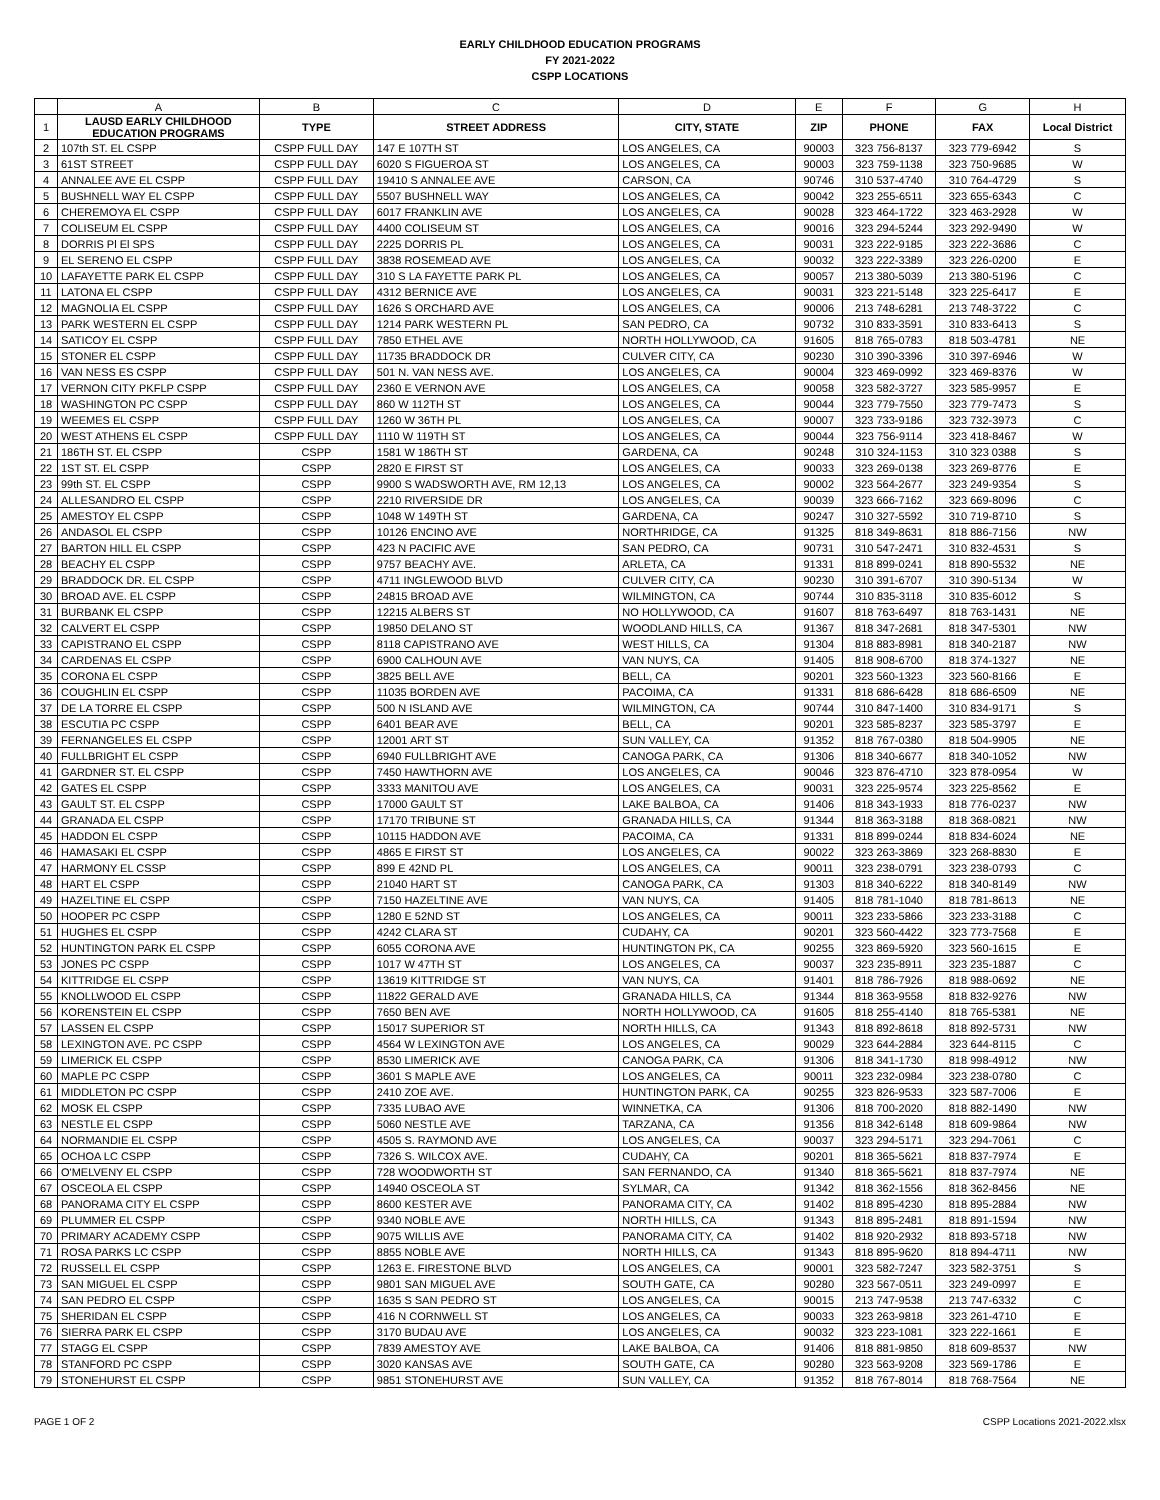EARLY CHILDHOOD EDUCATION PROGRAMS
FY 2021-2022
CSPP LOCATIONS
| | A | B | C | D | E | F | G | H |
| 1 | LAUSD EARLY CHILDHOOD EDUCATION PROGRAMS | TYPE | STREET ADDRESS | CITY, STATE | ZIP | PHONE | FAX | Local District |
| 2 | 107th ST. EL CSPP | CSPP FULL DAY | 147 E 107TH ST | LOS ANGELES, CA | 90003 | 323 756-8137 | 323 779-6942 | S |
| 3 | 61ST STREET | CSPP FULL DAY | 6020 S FIGUEROA ST | LOS ANGELES, CA | 90003 | 323 759-1138 | 323 750-9685 | W |
| 4 | ANNALEE AVE EL CSPP | CSPP FULL DAY | 19410 S ANNALEE AVE | CARSON, CA | 90746 | 310 537-4740 | 310 764-4729 | S |
| 5 | BUSHNELL WAY EL CSPP | CSPP FULL DAY | 5507 BUSHNELL WAY | LOS ANGELES, CA | 90042 | 323 255-6511 | 323 655-6343 | C |
| 6 | CHEREMOYA EL CSPP | CSPP FULL DAY | 6017 FRANKLIN AVE | LOS ANGELES, CA | 90028 | 323 464-1722 | 323 463-2928 | W |
| 7 | COLISEUM EL CSPP | CSPP FULL DAY | 4400 COLISEUM ST | LOS ANGELES, CA | 90016 | 323 294-5244 | 323 292-9490 | W |
| 8 | DORRIS Pl El SPS | CSPP FULL DAY | 2225 DORRIS PL | LOS ANGELES, CA | 90031 | 323 222-9185 | 323 222-3686 | C |
| 9 | EL SERENO EL CSPP | CSPP FULL DAY | 3838 ROSEMEAD AVE | LOS ANGELES, CA | 90032 | 323 222-3389 | 323 226-0200 | E |
| 10 | LAFAYETTE PARK EL CSPP | CSPP FULL DAY | 310 S LA FAYETTE PARK PL | LOS ANGELES, CA | 90057 | 213 380-5039 | 213 380-5196 | C |
| 11 | LATONA EL CSPP | CSPP FULL DAY | 4312 BERNICE AVE | LOS ANGELES, CA | 90031 | 323 221-5148 | 323 225-6417 | E |
| 12 | MAGNOLIA EL CSPP | CSPP FULL DAY | 1626 S ORCHARD AVE | LOS ANGELES, CA | 90006 | 213 748-6281 | 213 748-3722 | C |
| 13 | PARK WESTERN EL CSPP | CSPP FULL DAY | 1214 PARK WESTERN PL | SAN PEDRO, CA | 90732 | 310 833-3591 | 310 833-6413 | S |
| 14 | SATICOY EL CSPP | CSPP FULL DAY | 7850 ETHEL AVE | NORTH HOLLYWOOD, CA | 91605 | 818 765-0783 | 818 503-4781 | NE |
| 15 | STONER EL CSPP | CSPP FULL DAY | 11735 BRADDOCK DR | CULVER CITY, CA | 90230 | 310 390-3396 | 310 397-6946 | W |
| 16 | VAN NESS ES CSPP | CSPP FULL DAY | 501 N. VAN NESS AVE. | LOS ANGELES, CA | 90004 | 323 469-0992 | 323 469-8376 | W |
| 17 | VERNON CITY PKFLP CSPP | CSPP FULL DAY | 2360 E VERNON AVE | LOS ANGELES, CA | 90058 | 323 582-3727 | 323 585-9957 | E |
| 18 | WASHINGTON PC CSPP | CSPP FULL DAY | 860 W 112TH ST | LOS ANGELES, CA | 90044 | 323 779-7550 | 323 779-7473 | S |
| 19 | WEEMES EL CSPP | CSPP FULL DAY | 1260 W 36TH PL | LOS ANGELES, CA | 90007 | 323 733-9186 | 323 732-3973 | C |
| 20 | WEST ATHENS EL CSPP | CSPP FULL DAY | 1110 W 119TH ST | LOS ANGELES, CA | 90044 | 323 756-9114 | 323 418-8467 | W |
| 21 | 186TH ST. EL CSPP | CSPP | 1581 W 186TH ST | GARDENA, CA | 90248 | 310 324-1153 | 310 323 0388 | S |
| 22 | 1ST ST. EL CSPP | CSPP | 2820 E FIRST ST | LOS ANGELES, CA | 90033 | 323 269-0138 | 323 269-8776 | E |
| 23 | 99th ST. EL CSPP | CSPP | 9900 S WADSWORTH AVE, RM 12,13 | LOS ANGELES, CA | 90002 | 323 564-2677 | 323 249-9354 | S |
| 24 | ALLESANDRO EL CSPP | CSPP | 2210 RIVERSIDE DR | LOS ANGELES, CA | 90039 | 323 666-7162 | 323 669-8096 | C |
| 25 | AMESTOY EL CSPP | CSPP | 1048 W 149TH ST | GARDENA, CA | 90247 | 310 327-5592 | 310 719-8710 | S |
| 26 | ANDASOL EL CSPP | CSPP | 10126 ENCINO AVE | NORTHRIDGE, CA | 91325 | 818 349-8631 | 818 886-7156 | NW |
| 27 | BARTON HILL EL CSPP | CSPP | 423 N PACIFIC AVE | SAN PEDRO, CA | 90731 | 310 547-2471 | 310 832-4531 | S |
| 28 | BEACHY EL CSPP | CSPP | 9757 BEACHY AVE. | ARLETA, CA | 91331 | 818 899-0241 | 818 890-5532 | NE |
| 29 | BRADDOCK DR. EL CSPP | CSPP | 4711 INGLEWOOD BLVD | CULVER CITY, CA | 90230 | 310 391-6707 | 310 390-5134 | W |
| 30 | BROAD AVE. EL CSPP | CSPP | 24815 BROAD AVE | WILMINGTON, CA | 90744 | 310 835-3118 | 310 835-6012 | S |
| 31 | BURBANK EL CSPP | CSPP | 12215 ALBERS ST | NO HOLLYWOOD, CA | 91607 | 818 763-6497 | 818 763-1431 | NE |
| 32 | CALVERT EL CSPP | CSPP | 19850 DELANO ST | WOODLAND HILLS, CA | 91367 | 818 347-2681 | 818 347-5301 | NW |
| 33 | CAPISTRANO EL CSPP | CSPP | 8118 CAPISTRANO AVE | WEST HILLS, CA | 91304 | 818 883-8981 | 818 340-2187 | NW |
| 34 | CARDENAS EL CSPP | CSPP | 6900 CALHOUN AVE | VAN NUYS, CA | 91405 | 818 908-6700 | 818 374-1327 | NE |
| 35 | CORONA EL CSPP | CSPP | 3825 BELL AVE | BELL, CA | 90201 | 323 560-1323 | 323 560-8166 | E |
| 36 | COUGHLIN EL CSPP | CSPP | 11035 BORDEN AVE | PACOIMA, CA | 91331 | 818 686-6428 | 818 686-6509 | NE |
| 37 | DE LA TORRE EL CSPP | CSPP | 500 N ISLAND AVE | WILMINGTON, CA | 90744 | 310 847-1400 | 310 834-9171 | S |
| 38 | ESCUTIA PC CSPP | CSPP | 6401 BEAR AVE | BELL, CA | 90201 | 323 585-8237 | 323 585-3797 | E |
| 39 | FERNANGELES EL CSPP | CSPP | 12001 ART ST | SUN VALLEY, CA | 91352 | 818 767-0380 | 818 504-9905 | NE |
| 40 | FULLBRIGHT EL CSPP | CSPP | 6940 FULLBRIGHT AVE | CANOGA PARK, CA | 91306 | 818 340-6677 | 818 340-1052 | NW |
| 41 | GARDNER ST. EL CSPP | CSPP | 7450 HAWTHORN AVE | LOS ANGELES, CA | 90046 | 323 876-4710 | 323 878-0954 | W |
| 42 | GATES EL CSPP | CSPP | 3333 MANITOU AVE | LOS ANGELES, CA | 90031 | 323 225-9574 | 323 225-8562 | E |
| 43 | GAULT ST. EL CSPP | CSPP | 17000 GAULT ST | LAKE BALBOA, CA | 91406 | 818 343-1933 | 818 776-0237 | NW |
| 44 | GRANADA EL CSPP | CSPP | 17170 TRIBUNE ST | GRANADA HILLS, CA | 91344 | 818 363-3188 | 818 368-0821 | NW |
| 45 | HADDON EL CSPP | CSPP | 10115 HADDON AVE | PACOIMA, CA | 91331 | 818 899-0244 | 818 834-6024 | NE |
| 46 | HAMASAKI EL CSPP | CSPP | 4865 E FIRST ST | LOS ANGELES, CA | 90022 | 323 263-3869 | 323 268-8830 | E |
| 47 | HARMONY EL CSSP | CSPP | 899 E 42ND PL | LOS ANGELES, CA | 90011 | 323 238-0791 | 323 238-0793 | C |
| 48 | HART EL CSPP | CSPP | 21040 HART ST | CANOGA PARK, CA | 91303 | 818 340-6222 | 818 340-8149 | NW |
| 49 | HAZELTINE EL CSPP | CSPP | 7150 HAZELTINE AVE | VAN NUYS, CA | 91405 | 818 781-1040 | 818 781-8613 | NE |
| 50 | HOOPER PC CSPP | CSPP | 1280 E 52ND ST | LOS ANGELES, CA | 90011 | 323 233-5866 | 323 233-3188 | C |
| 51 | HUGHES EL CSPP | CSPP | 4242 CLARA ST | CUDAHY, CA | 90201 | 323 560-4422 | 323 773-7568 | E |
| 52 | HUNTINGTON PARK EL CSPP | CSPP | 6055 CORONA AVE | HUNTINGTON PK, CA | 90255 | 323 869-5920 | 323 560-1615 | E |
| 53 | JONES PC CSPP | CSPP | 1017 W 47TH ST | LOS ANGELES, CA | 90037 | 323 235-8911 | 323 235-1887 | C |
| 54 | KITTRIDGE EL CSPP | CSPP | 13619 KITTRIDGE ST | VAN NUYS, CA | 91401 | 818 786-7926 | 818 988-0692 | NE |
| 55 | KNOLLWOOD EL CSPP | CSPP | 11822 GERALD AVE | GRANADA HILLS, CA | 91344 | 818 363-9558 | 818 832-9276 | NW |
| 56 | KORENSTEIN EL CSPP | CSPP | 7650 BEN AVE | NORTH HOLLYWOOD, CA | 91605 | 818 255-4140 | 818 765-5381 | NE |
| 57 | LASSEN EL CSPP | CSPP | 15017 SUPERIOR ST | NORTH HILLS, CA | 91343 | 818 892-8618 | 818 892-5731 | NW |
| 58 | LEXINGTON AVE. PC CSPP | CSPP | 4564 W LEXINGTON AVE | LOS ANGELES, CA | 90029 | 323 644-2884 | 323 644-8115 | C |
| 59 | LIMERICK EL CSPP | CSPP | 8530 LIMERICK AVE | CANOGA PARK, CA | 91306 | 818 341-1730 | 818 998-4912 | NW |
| 60 | MAPLE PC CSPP | CSPP | 3601 S MAPLE AVE | LOS ANGELES, CA | 90011 | 323 232-0984 | 323 238-0780 | C |
| 61 | MIDDLETON PC CSPP | CSPP | 2410 ZOE AVE. | HUNTINGTON PARK, CA | 90255 | 323 826-9533 | 323 587-7006 | E |
| 62 | MOSK EL CSPP | CSPP | 7335 LUBAO AVE | WINNETKA, CA | 91306 | 818 700-2020 | 818 882-1490 | NW |
| 63 | NESTLE EL CSPP | CSPP | 5060 NESTLE AVE | TARZANA, CA | 91356 | 818 342-6148 | 818 609-9864 | NW |
| 64 | NORMANDIE EL CSPP | CSPP | 4505 S. RAYMOND AVE | LOS ANGELES, CA | 90037 | 323 294-5171 | 323 294-7061 | C |
| 65 | OCHOA LC CSPP | CSPP | 7326 S. WILCOX AVE. | CUDAHY, CA | 90201 | 818 365-5621 | 818 837-7974 | E |
| 66 | O'MELVENY EL CSPP | CSPP | 728 WOODWORTH ST | SAN FERNANDO, CA | 91340 | 818 365-5621 | 818 837-7974 | NE |
| 67 | OSCEOLA EL CSPP | CSPP | 14940 OSCEOLA ST | SYLMAR, CA | 91342 | 818 362-1556 | 818 362-8456 | NE |
| 68 | PANORAMA CITY EL CSPP | CSPP | 8600 KESTER AVE | PANORAMA CITY, CA | 91402 | 818 895-4230 | 818 895-2884 | NW |
| 69 | PLUMMER EL CSPP | CSPP | 9340 NOBLE AVE | NORTH HILLS, CA | 91343 | 818 895-2481 | 818 891-1594 | NW |
| 70 | PRIMARY ACADEMY CSPP | CSPP | 9075 WILLIS AVE | PANORAMA CITY, CA | 91402 | 818 920-2932 | 818 893-5718 | NW |
| 71 | ROSA PARKS LC CSPP | CSPP | 8855 NOBLE AVE | NORTH HILLS, CA | 91343 | 818 895-9620 | 818 894-4711 | NW |
| 72 | RUSSELL EL CSPP | CSPP | 1263 E. FIRESTONE BLVD | LOS ANGELES, CA | 90001 | 323 582-7247 | 323 582-3751 | S |
| 73 | SAN MIGUEL EL CSPP | CSPP | 9801 SAN MIGUEL AVE | SOUTH GATE, CA | 90280 | 323 567-0511 | 323 249-0997 | E |
| 74 | SAN PEDRO EL CSPP | CSPP | 1635 S SAN PEDRO ST | LOS ANGELES, CA | 90015 | 213 747-9538 | 213 747-6332 | C |
| 75 | SHERIDAN EL CSPP | CSPP | 416 N CORNWELL ST | LOS ANGELES, CA | 90033 | 323 263-9818 | 323 261-4710 | E |
| 76 | SIERRA PARK EL CSPP | CSPP | 3170 BUDAU AVE | LOS ANGELES, CA | 90032 | 323 223-1081 | 323 222-1661 | E |
| 77 | STAGG EL CSPP | CSPP | 7839 AMESTOY AVE | LAKE BALBOA, CA | 91406 | 818 881-9850 | 818 609-8537 | NW |
| 78 | STANFORD PC CSPP | CSPP | 3020 KANSAS AVE | SOUTH GATE, CA | 90280 | 323 563-9208 | 323 569-1786 | E |
| 79 | STONEHURST EL CSPP | CSPP | 9851 STONEHURST AVE | SUN VALLEY, CA | 91352 | 818 767-8014 | 818 768-7564 | NE |
PAGE 1 OF 2 CSPP Locations 2021-2022.xlsx